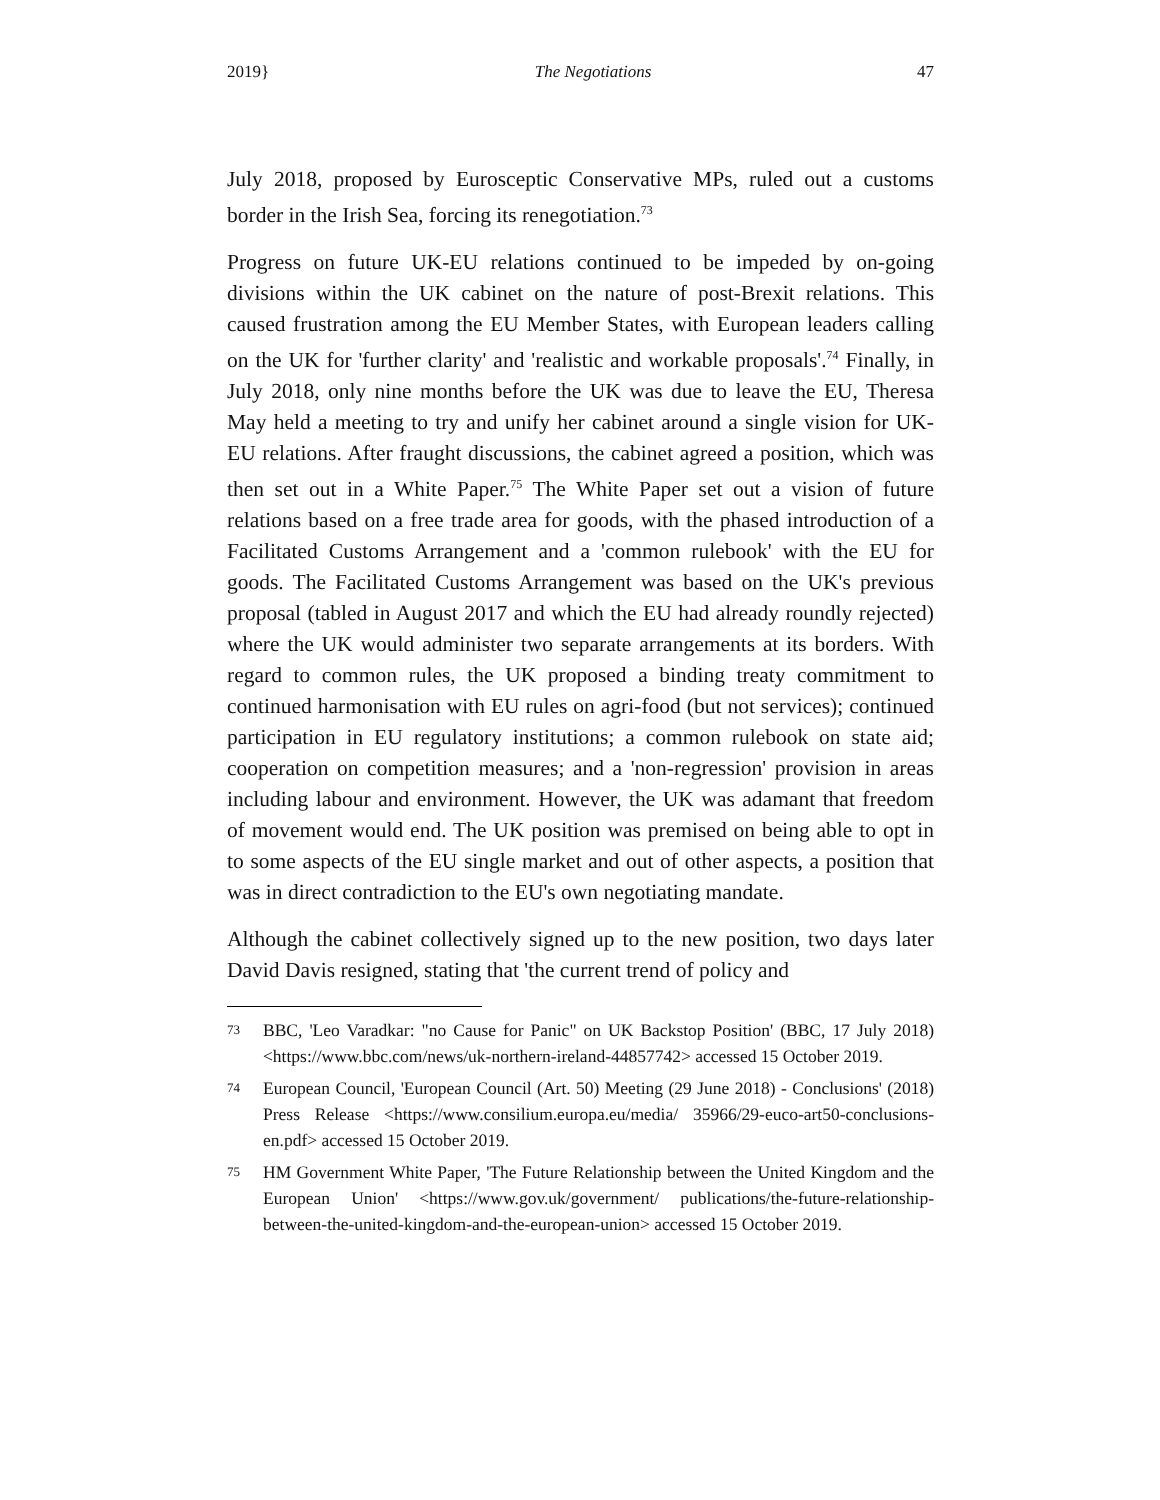2019} The Negotiations 47
July 2018, proposed by Eurosceptic Conservative MPs, ruled out a customs border in the Irish Sea, forcing its renegotiation.<sup>73</sup>
Progress on future UK-EU relations continued to be impeded by on-going divisions within the UK cabinet on the nature of post-Brexit relations. This caused frustration among the EU Member States, with European leaders calling on the UK for 'further clarity' and 'realistic and workable proposals'.<sup>74</sup> Finally, in July 2018, only nine months before the UK was due to leave the EU, Theresa May held a meeting to try and unify her cabinet around a single vision for UK-EU relations. After fraught discussions, the cabinet agreed a position, which was then set out in a White Paper.<sup>75</sup> The White Paper set out a vision of future relations based on a free trade area for goods, with the phased introduction of a Facilitated Customs Arrangement and a 'common rulebook' with the EU for goods. The Facilitated Customs Arrangement was based on the UK's previous proposal (tabled in August 2017 and which the EU had already roundly rejected) where the UK would administer two separate arrangements at its borders. With regard to common rules, the UK proposed a binding treaty commitment to continued harmonisation with EU rules on agri-food (but not services); continued participation in EU regulatory institutions; a common rulebook on state aid; cooperation on competition measures; and a 'non-regression' provision in areas including labour and environment. However, the UK was adamant that freedom of movement would end. The UK position was premised on being able to opt in to some aspects of the EU single market and out of other aspects, a position that was in direct contradiction to the EU's own negotiating mandate.
Although the cabinet collectively signed up to the new position, two days later David Davis resigned, stating that 'the current trend of policy and
73 BBC, 'Leo Varadkar: "no Cause for Panic" on UK Backstop Position' (BBC, 17 July 2018) <https://www.bbc.com/news/uk-northern-ireland-44857742> accessed 15 October 2019.
74 European Council, 'European Council (Art. 50) Meeting (29 June 2018) - Conclusions' (2018) Press Release <https://www.consilium.europa.eu/media/ 35966/29-euco-art50-conclusions-en.pdf> accessed 15 October 2019.
75 HM Government White Paper, 'The Future Relationship between the United Kingdom and the European Union' <https://www.gov.uk/government/ publications/the-future-relationship-between-the-united-kingdom-and-the-european-union> accessed 15 October 2019.